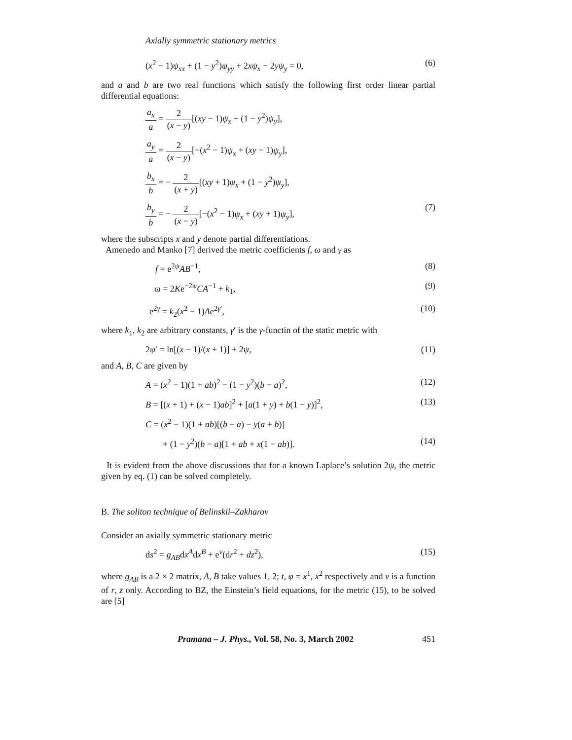Axially symmetric stationary metrics
(x<sup>2</sup> − 1)ψ<sub>xx</sub> + (1 − y<sup>2</sup>)ψ<sub>yy</sub> + 2xψ<sub>x</sub> − 2yψ<sub>y</sub> = 0, (6)
and a and b are two real functions which satisfy the following first order linear partial differential equations:
a<sub>x</sub> a = 2 (x − y)[(xy − 1)ψ<sub>x</sub> + (1 − y<sup>2</sup>)ψ<sub>y</sub>],
a<sub>y</sub> a = 2 (x − y)[−(x<sup>2</sup> − 1)ψ<sub>x</sub> + (xy − 1)ψ<sub>y</sub>],
b<sub>x</sub> b = − 2 (x + y)[(xy + 1)ψ<sub>x</sub> + (1 − y<sup>2</sup>)ψ<sub>y</sub>],
b<sub>y</sub> b = − 2 (x − y)[−(x<sup>2</sup> − 1)ψ<sub>x</sub> + (xy + 1)ψ<sub>y</sub>], (7)
where the subscripts x and y denote partial differentiations.
Amenedo and Manko [7] derived the metric coefficients f, ω and γ as
f = e<sup>2ψ</sup>AB<sup>−1</sup>, (8)
ω = 2Ke<sup>−2ψ</sup>CA<sup>−1</sup> + k<sub>1</sub>, (9)
e<sup>2γ</sup> = k<sub>2</sub>(x<sup>2</sup> − 1)Ae<sup>2γ′</sup>, (10)
where k<sub>1</sub>, k<sub>2</sub> are arbitrary constants, γ′ is the γ-functin of the static metric with
2ψ′ = ln[(x − 1)/(x + 1)] + 2ψ, (11)
and A, B, C are given by
A = (x<sup>2</sup> − 1)(1 + ab)<sup>2</sup> − (1 − y<sup>2</sup>)(b − a)<sup>2</sup>, (12)
B = [(x + 1) + (x − 1)ab]<sup>2</sup> + [a(1 + y) + b(1 − y)]<sup>2</sup>, (13)
C = (x<sup>2</sup> − 1)(1 + ab)[(b − a) − y(a + b)]
+ (1 − y<sup>2</sup>)(b − a)[1 + ab + x(1 − ab)]. (14)
It is evident from the above discussions that for a known Laplace’s solution 2ψ, the metric given by eq. (1) can be solved completely.
B. The soliton technique of Belinskii–Zakharov
Consider an axially symmetric stationary metric
ds<sup>2</sup> = g<sub>AB</sub>dx<sup>A</sup>dx<sup>B</sup> + e<sup>ν</sup>(dr<sup>2</sup> + dz<sup>2</sup>), (15)
where g<sub>AB</sub> is a 2 × 2 matrix, A, B take values 1, 2; t, φ = x<sup>1</sup>, x<sup>2</sup> respectively and ν is a function of r, z only. According to BZ, the Einstein’s field equations, for the metric (15), to be solved are [5]
Pramana – J. Phys., Vol. 58, No. 3, March 2002 451